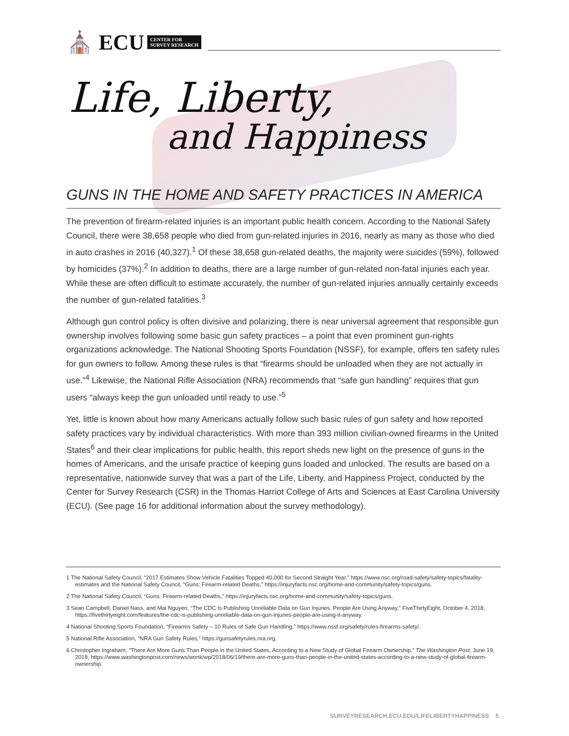⛪ ECU CENTER FOR
SURVEY RESEARCH
Life, Liberty,
and Happiness
GUNS IN THE HOME AND SAFETY PRACTICES IN AMERICA
The prevention of firearm-related injuries is an important public health concern. According to the National Safety Council, there were 38,658 people who died from gun-related injuries in 2016, nearly as many as those who died in auto crashes in 2016 (40,327).<sup>1</sup> Of these 38,658 gun-related deaths, the majority were suicides (59%), followed by homicides (37%).<sup>2</sup> In addition to deaths, there are a large number of gun-related non-fatal injuries each year. While these are often difficult to estimate accurately, the number of gun-related injuries annually certainly exceeds the number of gun-related fatalities.<sup>3</sup>
Although gun control policy is often divisive and polarizing, there is near universal agreement that responsible gun ownership involves following some basic gun safety practices – a point that even prominent gun-rights organizations acknowledge. The National Shooting Sports Foundation (NSSF), for example, offers ten safety rules for gun owners to follow. Among these rules is that “firearms should be unloaded when they are not actually in use.”<sup>4</sup> Likewise, the National Rifle Association (NRA) recommends that “safe gun handling” requires that gun users “always keep the gun unloaded until ready to use.”<sup>5</sup>
Yet, little is known about how many Americans actually follow such basic rules of gun safety and how reported safety practices vary by individual characteristics. With more than 393 million civilian-owned firearms in the United States<sup>6</sup> and their clear implications for public health, this report sheds new light on the presence of guns in the homes of Americans, and the unsafe practice of keeping guns loaded and unlocked. The results are based on a representative, nationwide survey that was a part of the Life, Liberty, and Happiness Project, conducted by the Center for Survey Research (CSR) in the Thomas Harriot College of Arts and Sciences at East Carolina University (ECU). (See page 16 for additional information about the survey methodology).
1 The National Safety Council, “2017 Estimates Show Vehicle Fatalities Topped 40,000 for Second Straight Year,” https://www.nsc.org/road-safety/safety-topics/fatality-estimates and the National Safety Council, “Guns: Firearm-related Deaths,” https://injuryfacts.nsc.org/home-and-community/safety-topics/guns.
2 The National Safety Council, “Guns: Firearm-related Deaths,” https://injuryfacts.nsc.org/home-and-community/safety-topics/guns.
3 Sean Campbell, Daniel Nass, and Mai Nguyen, “The CDC Is Publishing Unreliable Data on Gun Injuries. People Are Using Anyway,” FiveThirtyEight, October 4, 2018, https://fivethirtyeight.com/features/the-cdc-is-publishing-unreliable-data-on-gun-injuries-people-are-using-it-anyway.
4 National Shooting Sports Foundation, “Firearms Safety – 10 Rules of Safe Gun Handling,” https://www.nssf.org/safety/rules-firearms-safety/.
5 National Rifle Association, “NRA Gun Safety Rules,” https://gunsafetyrules.nra.org.
6 Christopher Ingraham, “There Are More Guns Than People in the United States, According to a New Study of Global Firearm Ownership,” The Washington Post, June 19, 2018, https://www.washingtonpost.com/news/wonk/wp/2018/06/19/there-are-more-guns-than-people-in-the-united-states-according-to-a-new-study-of-global-firearm-ownership.
SURVEYRESEARCH.ECU.EDU/LIFELIBERTYHAPPINESS 5